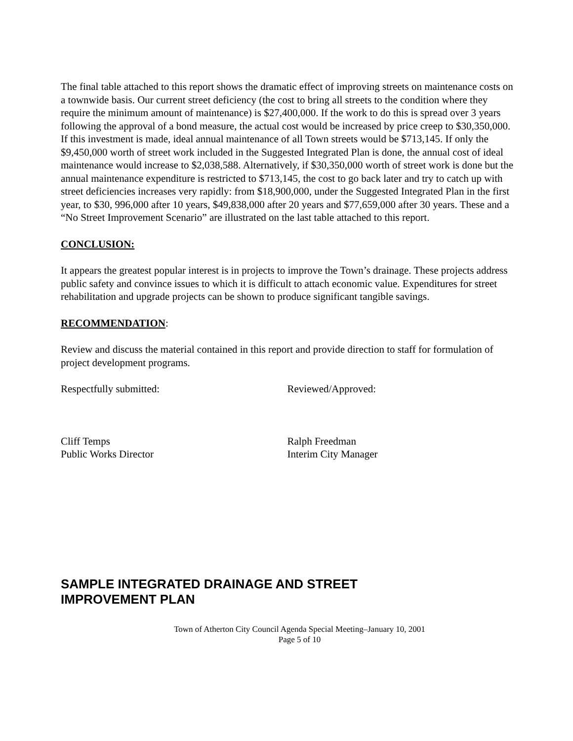The final table attached to this report shows the dramatic effect of improving streets on maintenance costs on a townwide basis. Our current street deficiency (the cost to bring all streets to the condition where they require the minimum amount of maintenance) is $27,400,000. If the work to do this is spread over 3 years following the approval of a bond measure, the actual cost would be increased by price creep to $30,350,000. If this investment is made, ideal annual maintenance of all Town streets would be $713,145. If only the $9,450,000 worth of street work included in the Suggested Integrated Plan is done, the annual cost of ideal maintenance would increase to $2,038,588. Alternatively, if $30,350,000 worth of street work is done but the annual maintenance expenditure is restricted to $713,145, the cost to go back later and try to catch up with street deficiencies increases very rapidly: from $18,900,000, under the Suggested Integrated Plan in the first year, to $30, 996,000 after 10 years, $49,838,000 after 20 years and $77,659,000 after 30 years. These and a “No Street Improvement Scenario” are illustrated on the last table attached to this report.
CONCLUSION:
It appears the greatest popular interest is in projects to improve the Town’s drainage. These projects address public safety and convince issues to which it is difficult to attach economic value. Expenditures for street rehabilitation and upgrade projects can be shown to produce significant tangible savings.
RECOMMENDATION:
Review and discuss the material contained in this report and provide direction to staff for formulation of project development programs.
Respectfully submitted: Reviewed/Approved:
Cliff Temps
Public Works Director
Ralph Freedman
Interim City Manager
SAMPLE INTEGRATED DRAINAGE AND STREET
IMPROVEMENT PLAN
Town of Atherton City Council Agenda Special Meeting–January 10, 2001
Page 5 of 10